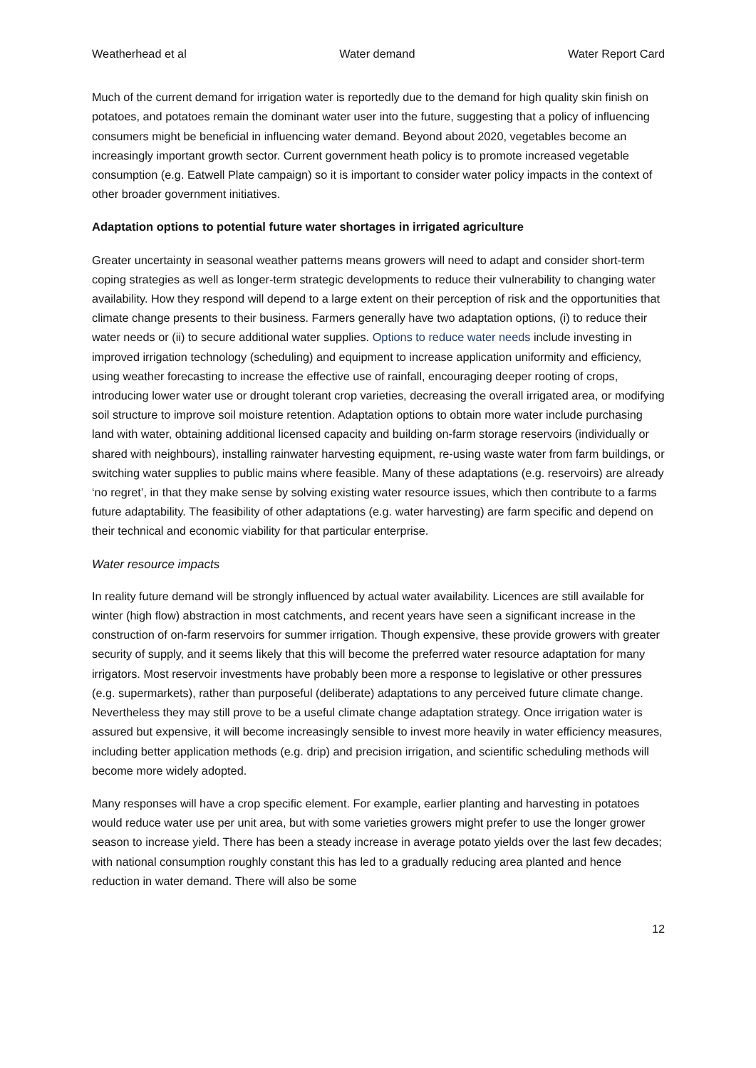Weatherhead et al Water demand Water Report Card
Much of the current demand for irrigation water is reportedly due to the demand for high quality skin finish on potatoes, and potatoes remain the dominant water user into the future, suggesting that a policy of influencing consumers might be beneficial in influencing water demand. Beyond about 2020, vegetables become an increasingly important growth sector. Current government heath policy is to promote increased vegetable consumption (e.g. Eatwell Plate campaign) so it is important to consider water policy impacts in the context of other broader government initiatives.
Adaptation options to potential future water shortages in irrigated agriculture
Greater uncertainty in seasonal weather patterns means growers will need to adapt and consider short-term coping strategies as well as longer-term strategic developments to reduce their vulnerability to changing water availability. How they respond will depend to a large extent on their perception of risk and the opportunities that climate change presents to their business. Farmers generally have two adaptation options, (i) to reduce their water needs or (ii) to secure additional water supplies. Options to reduce water needs include investing in improved irrigation technology (scheduling) and equipment to increase application uniformity and efficiency, using weather forecasting to increase the effective use of rainfall, encouraging deeper rooting of crops, introducing lower water use or drought tolerant crop varieties, decreasing the overall irrigated area, or modifying soil structure to improve soil moisture retention. Adaptation options to obtain more water include purchasing land with water, obtaining additional licensed capacity and building on-farm storage reservoirs (individually or shared with neighbours), installing rainwater harvesting equipment, re-using waste water from farm buildings, or switching water supplies to public mains where feasible. Many of these adaptations (e.g. reservoirs) are already ‘no regret’, in that they make sense by solving existing water resource issues, which then contribute to a farms future adaptability. The feasibility of other adaptations (e.g. water harvesting) are farm specific and depend on their technical and economic viability for that particular enterprise.
Water resource impacts
In reality future demand will be strongly influenced by actual water availability. Licences are still available for winter (high flow) abstraction in most catchments, and recent years have seen a significant increase in the construction of on-farm reservoirs for summer irrigation. Though expensive, these provide growers with greater security of supply, and it seems likely that this will become the preferred water resource adaptation for many irrigators. Most reservoir investments have probably been more a response to legislative or other pressures (e.g. supermarkets), rather than purposeful (deliberate) adaptations to any perceived future climate change. Nevertheless they may still prove to be a useful climate change adaptation strategy. Once irrigation water is assured but expensive, it will become increasingly sensible to invest more heavily in water efficiency measures, including better application methods (e.g. drip) and precision irrigation, and scientific scheduling methods will become more widely adopted.
Many responses will have a crop specific element. For example, earlier planting and harvesting in potatoes would reduce water use per unit area, but with some varieties growers might prefer to use the longer grower season to increase yield. There has been a steady increase in average potato yields over the last few decades; with national consumption roughly constant this has led to a gradually reducing area planted and hence reduction in water demand. There will also be some
12